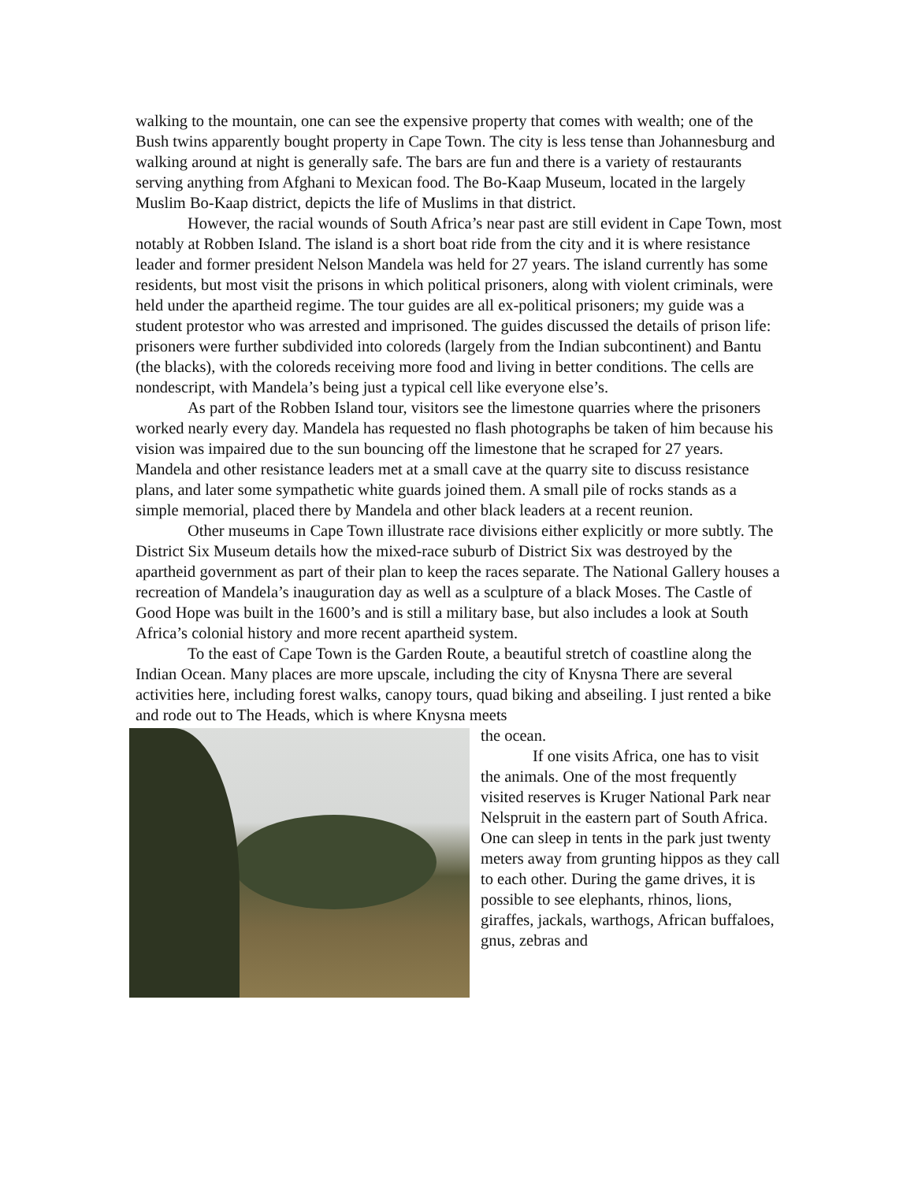walking to the mountain, one can see the expensive property that comes with wealth; one of the Bush twins apparently bought property in Cape Town. The city is less tense than Johannesburg and walking around at night is generally safe. The bars are fun and there is a variety of restaurants serving anything from Afghani to Mexican food. The Bo-Kaap Museum, located in the largely Muslim Bo-Kaap district, depicts the life of Muslims in that district.
However, the racial wounds of South Africa’s near past are still evident in Cape Town, most notably at Robben Island. The island is a short boat ride from the city and it is where resistance leader and former president Nelson Mandela was held for 27 years. The island currently has some residents, but most visit the prisons in which political prisoners, along with violent criminals, were held under the apartheid regime. The tour guides are all ex-political prisoners; my guide was a student protestor who was arrested and imprisoned. The guides discussed the details of prison life: prisoners were further subdivided into coloreds (largely from the Indian subcontinent) and Bantu (the blacks), with the coloreds receiving more food and living in better conditions. The cells are nondescript, with Mandela’s being just a typical cell like everyone else’s.
As part of the Robben Island tour, visitors see the limestone quarries where the prisoners worked nearly every day. Mandela has requested no flash photographs be taken of him because his vision was impaired due to the sun bouncing off the limestone that he scraped for 27 years. Mandela and other resistance leaders met at a small cave at the quarry site to discuss resistance plans, and later some sympathetic white guards joined them. A small pile of rocks stands as a simple memorial, placed there by Mandela and other black leaders at a recent reunion.
Other museums in Cape Town illustrate race divisions either explicitly or more subtly. The District Six Museum details how the mixed-race suburb of District Six was destroyed by the apartheid government as part of their plan to keep the races separate. The National Gallery houses a recreation of Mandela’s inauguration day as well as a sculpture of a black Moses. The Castle of Good Hope was built in the 1600’s and is still a military base, but also includes a look at South Africa’s colonial history and more recent apartheid system.
To the east of Cape Town is the Garden Route, a beautiful stretch of coastline along the Indian Ocean. Many places are more upscale, including the city of Knysna There are several activities here, including forest walks, canopy tours, quad biking and abseiling. I just rented a bike and rode out to The Heads, which is where Knysna meets
the ocean.
If one visits Africa, one has to visit the animals. One of the most frequently visited reserves is Kruger National Park near Nelspruit in the eastern part of South Africa. One can sleep in tents in the park just twenty meters away from grunting hippos as they call to each other. During the game drives, it is possible to see elephants, rhinos, lions, giraffes, jackals, warthogs, African buffaloes, gnus, zebras and